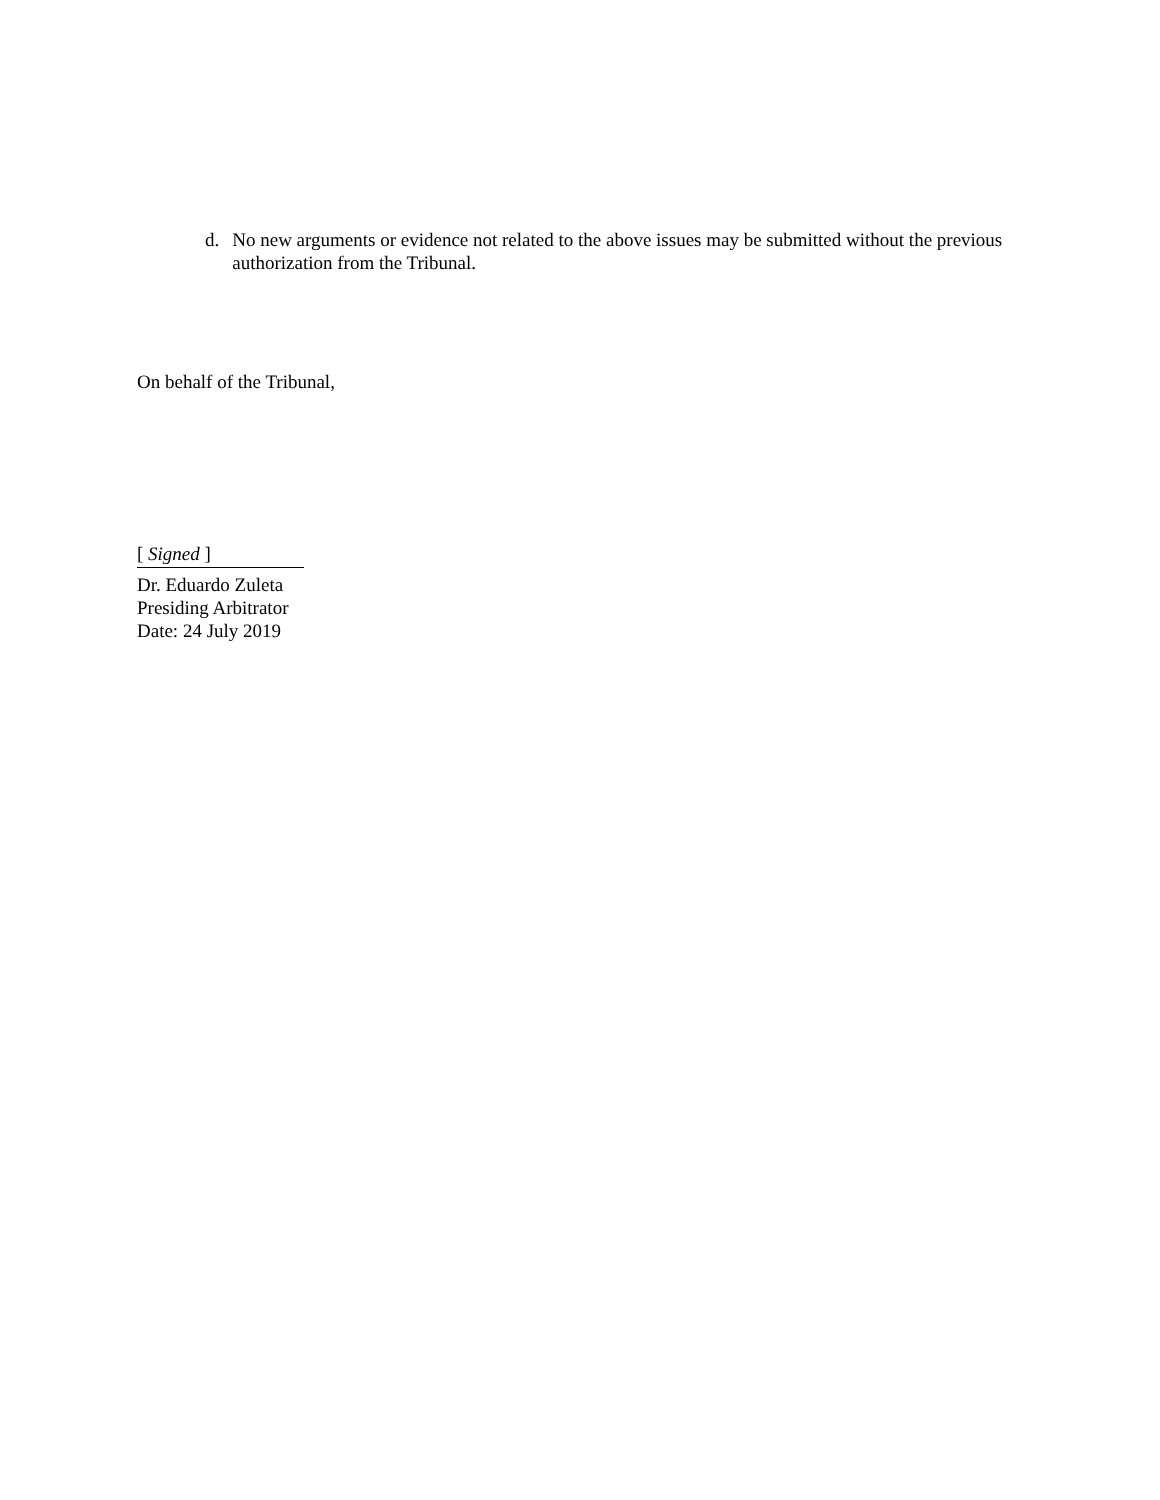d. No new arguments or evidence not related to the above issues may be submitted without the previous authorization from the Tribunal.
On behalf of the Tribunal,
[ Signed ]
Dr. Eduardo Zuleta
Presiding Arbitrator
Date: 24 July 2019